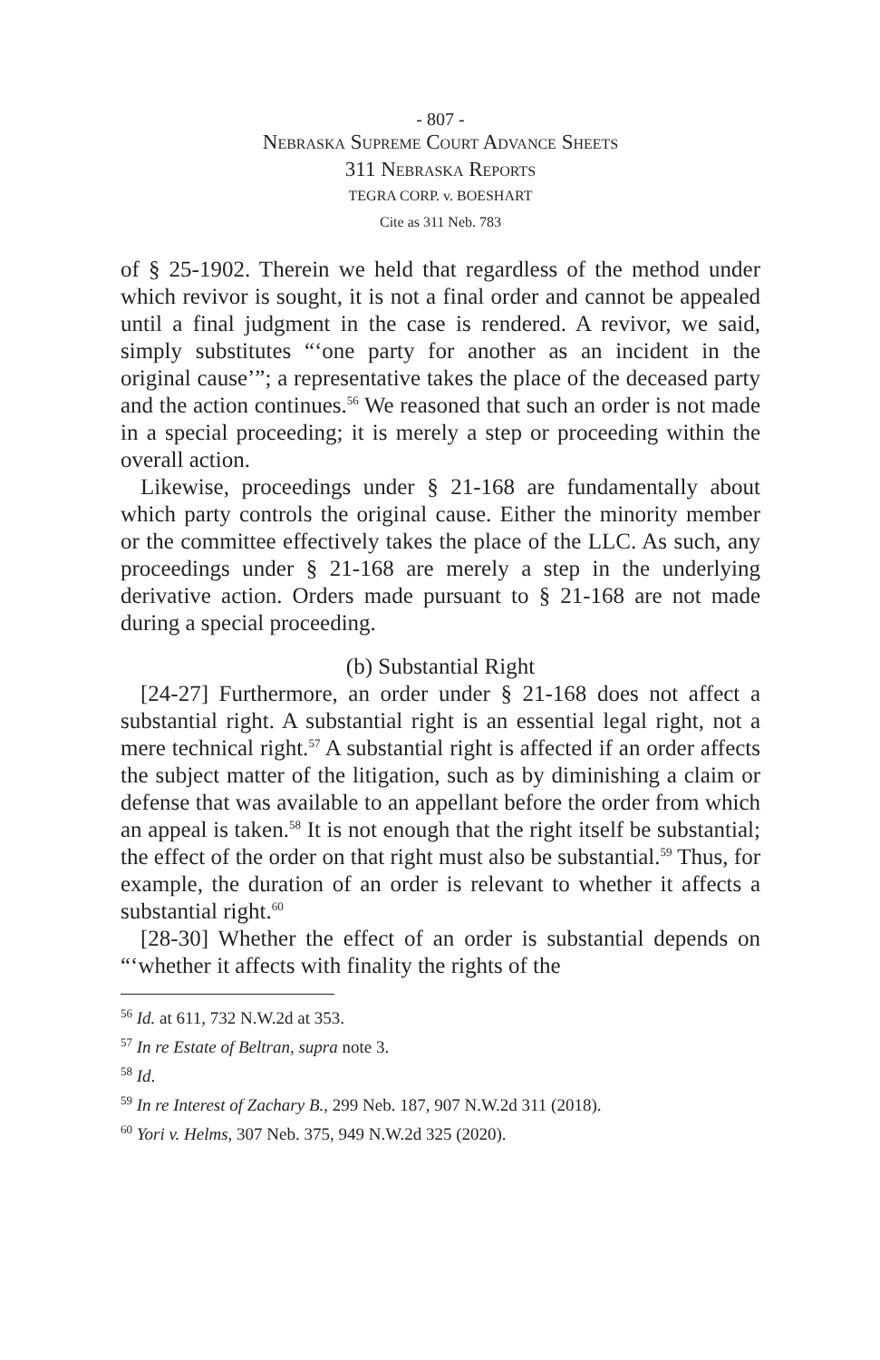- 807 -
Nebraska Supreme Court Advance Sheets
311 Nebraska Reports
TEGRA CORP. v. BOESHART
Cite as 311 Neb. 783
of § 25-1902. Therein we held that regardless of the method under which revivor is sought, it is not a final order and cannot be appealed until a final judgment in the case is rendered. A revivor, we said, simply substitutes “‘one party for another as an incident in the original cause’”; a representative takes the place of the deceased party and the action continues.<sup>56</sup> We reasoned that such an order is not made in a special proceeding; it is merely a step or proceeding within the overall action.
Likewise, proceedings under § 21-168 are fundamentally about which party controls the original cause. Either the minority member or the committee effectively takes the place of the LLC. As such, any proceedings under § 21-168 are merely a step in the underlying derivative action. Orders made pursuant to § 21-168 are not made during a special proceeding.
(b) Substantial Right
[24-27] Furthermore, an order under § 21-168 does not affect a substantial right. A substantial right is an essential legal right, not a mere technical right.<sup>57</sup> A substantial right is affected if an order affects the subject matter of the litigation, such as by diminishing a claim or defense that was available to an appellant before the order from which an appeal is taken.<sup>58</sup> It is not enough that the right itself be substantial; the effect of the order on that right must also be substantial.<sup>59</sup> Thus, for example, the duration of an order is relevant to whether it affects a substantial right.<sup>60</sup>
[28-30] Whether the effect of an order is substantial depends on “‘whether it affects with finality the rights of the
<sup>56</sup> Id. at 611, 732 N.W.2d at 353.
<sup>57</sup> In re Estate of Beltran, supra note 3.
<sup>58</sup> Id.
<sup>59</sup> In re Interest of Zachary B., 299 Neb. 187, 907 N.W.2d 311 (2018).
<sup>60</sup> Yori v. Helms, 307 Neb. 375, 949 N.W.2d 325 (2020).